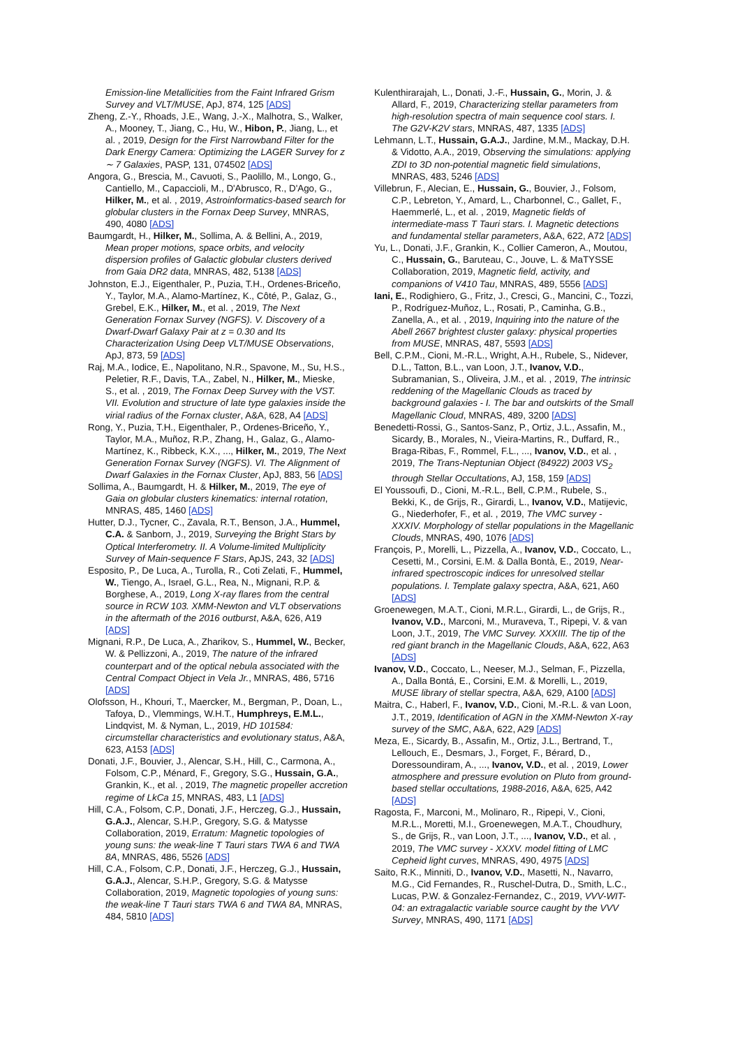Emission-line Metallicities from the Faint Infrared Grism Survey and VLT/MUSE, ApJ, 874, 125 [ADS]
Zheng, Z.-Y., Rhoads, J.E., Wang, J.-X., Malhotra, S., Walker, A., Mooney, T., Jiang, C., Hu, W., Hibon, P., Jiang, L., et al. , 2019, Design for the First Narrowband Filter for the Dark Energy Camera: Optimizing the LAGER Survey for z ∼ 7 Galaxies, PASP, 131, 074502 [ADS]
Angora, G., Brescia, M., Cavuoti, S., Paolillo, M., Longo, G., Cantiello, M., Capaccioli, M., D'Abrusco, R., D'Ago, G., Hilker, M., et al. , 2019, Astroinformatics-based search for globular clusters in the Fornax Deep Survey, MNRAS, 490, 4080 [ADS]
Baumgardt, H., Hilker, M., Sollima, A. & Bellini, A., 2019, Mean proper motions, space orbits, and velocity dispersion profiles of Galactic globular clusters derived from Gaia DR2 data, MNRAS, 482, 5138 [ADS]
Johnston, E.J., Eigenthaler, P., Puzia, T.H., Ordenes-Briceño, Y., Taylor, M.A., Alamo-Martínez, K., Côté, P., Galaz, G., Grebel, E.K., Hilker, M., et al. , 2019, The Next Generation Fornax Survey (NGFS). V. Discovery of a Dwarf-Dwarf Galaxy Pair at z = 0.30 and Its Characterization Using Deep VLT/MUSE Observations, ApJ, 873, 59 [ADS]
Raj, M.A., Iodice, E., Napolitano, N.R., Spavone, M., Su, H.S., Peletier, R.F., Davis, T.A., Zabel, N., Hilker, M., Mieske, S., et al. , 2019, The Fornax Deep Survey with the VST. VII. Evolution and structure of late type galaxies inside the virial radius of the Fornax cluster, A&A, 628, A4 [ADS]
Rong, Y., Puzia, T.H., Eigenthaler, P., Ordenes-Briceño, Y., Taylor, M.A., Muñoz, R.P., Zhang, H., Galaz, G., Alamo-Martínez, K., Ribbeck, K.X., ..., Hilker, M., 2019, The Next Generation Fornax Survey (NGFS). VI. The Alignment of Dwarf Galaxies in the Fornax Cluster, ApJ, 883, 56 [ADS]
Sollima, A., Baumgardt, H. & Hilker, M., 2019, The eye of Gaia on globular clusters kinematics: internal rotation, MNRAS, 485, 1460 [ADS]
Hutter, D.J., Tycner, C., Zavala, R.T., Benson, J.A., Hummel, C.A. & Sanborn, J., 2019, Surveying the Bright Stars by Optical Interferometry. II. A Volume-limited Multiplicity Survey of Main-sequence F Stars, ApJS, 243, 32 [ADS]
Esposito, P., De Luca, A., Turolla, R., Coti Zelati, F., Hummel, W., Tiengo, A., Israel, G.L., Rea, N., Mignani, R.P. & Borghese, A., 2019, Long X-ray flares from the central source in RCW 103. XMM-Newton and VLT observations in the aftermath of the 2016 outburst, A&A, 626, A19 [ADS]
Mignani, R.P., De Luca, A., Zharikov, S., Hummel, W., Becker, W. & Pellizzoni, A., 2019, The nature of the infrared counterpart and of the optical nebula associated with the Central Compact Object in Vela Jr., MNRAS, 486, 5716 [ADS]
Olofsson, H., Khouri, T., Maercker, M., Bergman, P., Doan, L., Tafoya, D., Vlemmings, W.H.T., Humphreys, E.M.L., Lindqvist, M. & Nyman, L., 2019, HD 101584: circumstellar characteristics and evolutionary status, A&A, 623, A153 [ADS]
Donati, J.F., Bouvier, J., Alencar, S.H., Hill, C., Carmona, A., Folsom, C.P., Ménard, F., Gregory, S.G., Hussain, G.A., Grankin, K., et al. , 2019, The magnetic propeller accretion regime of LkCa 15, MNRAS, 483, L1 [ADS]
Hill, C.A., Folsom, C.P., Donati, J.F., Herczeg, G.J., Hussain, G.A.J., Alencar, S.H.P., Gregory, S.G. & Matysse Collaboration, 2019, Erratum: Magnetic topologies of young suns: the weak-line T Tauri stars TWA 6 and TWA 8A, MNRAS, 486, 5526 [ADS]
Hill, C.A., Folsom, C.P., Donati, J.F., Herczeg, G.J., Hussain, G.A.J., Alencar, S.H.P., Gregory, S.G. & Matysse Collaboration, 2019, Magnetic topologies of young suns: the weak-line T Tauri stars TWA 6 and TWA 8A, MNRAS, 484, 5810 [ADS]
Kulenthirarajah, L., Donati, J.-F., Hussain, G., Morin, J. & Allard, F., 2019, Characterizing stellar parameters from high-resolution spectra of main sequence cool stars. I. The G2V-K2V stars, MNRAS, 487, 1335 [ADS]
Lehmann, L.T., Hussain, G.A.J., Jardine, M.M., Mackay, D.H. & Vidotto, A.A., 2019, Observing the simulations: applying ZDI to 3D non-potential magnetic field simulations, MNRAS, 483, 5246 [ADS]
Villebrun, F., Alecian, E., Hussain, G., Bouvier, J., Folsom, C.P., Lebreton, Y., Amard, L., Charbonnel, C., Gallet, F., Haemmerlé, L., et al. , 2019, Magnetic fields of intermediate-mass T Tauri stars. I. Magnetic detections and fundamental stellar parameters, A&A, 622, A72 [ADS]
Yu, L., Donati, J.F., Grankin, K., Collier Cameron, A., Moutou, C., Hussain, G., Baruteau, C., Jouve, L. & MaTYSSE Collaboration, 2019, Magnetic field, activity, and companions of V410 Tau, MNRAS, 489, 5556 [ADS]
Iani, E., Rodighiero, G., Fritz, J., Cresci, G., Mancini, C., Tozzi, P., Rodríguez-Muñoz, L., Rosati, P., Caminha, G.B., Zanella, A., et al. , 2019, Inquiring into the nature of the Abell 2667 brightest cluster galaxy: physical properties from MUSE, MNRAS, 487, 5593 [ADS]
Bell, C.P.M., Cioni, M.-R.L., Wright, A.H., Rubele, S., Nidever, D.L., Tatton, B.L., van Loon, J.T., Ivanov, V.D., Subramanian, S., Oliveira, J.M., et al. , 2019, The intrinsic reddening of the Magellanic Clouds as traced by background galaxies - I. The bar and outskirts of the Small Magellanic Cloud, MNRAS, 489, 3200 [ADS]
Benedetti-Rossi, G., Santos-Sanz, P., Ortiz, J.L., Assafin, M., Sicardy, B., Morales, N., Vieira-Martins, R., Duffard, R., Braga-Ribas, F., Rommel, F.L., ..., Ivanov, V.D., et al. , 2019, The Trans-Neptunian Object (84922) 2003 VS<sub>2</sub> through Stellar Occultations, AJ, 158, 159 [ADS]
El Youssoufi, D., Cioni, M.-R.L., Bell, C.P.M., Rubele, S., Bekki, K., de Grijs, R., Girardi, L., Ivanov, V.D., Matijevic, G., Niederhofer, F., et al. , 2019, The VMC survey - XXXIV. Morphology of stellar populations in the Magellanic Clouds, MNRAS, 490, 1076 [ADS]
François, P., Morelli, L., Pizzella, A., Ivanov, V.D., Coccato, L., Cesetti, M., Corsini, E.M. & Dalla Bontà, E., 2019, Near-infrared spectroscopic indices for unresolved stellar populations. I. Template galaxy spectra, A&A, 621, A60 [ADS]
Groenewegen, M.A.T., Cioni, M.R.L., Girardi, L., de Grijs, R., Ivanov, V.D., Marconi, M., Muraveva, T., Ripepi, V. & van Loon, J.T., 2019, The VMC Survey. XXXIII. The tip of the red giant branch in the Magellanic Clouds, A&A, 622, A63 [ADS]
Ivanov, V.D., Coccato, L., Neeser, M.J., Selman, F., Pizzella, A., Dalla Bontá, E., Corsini, E.M. & Morelli, L., 2019, MUSE library of stellar spectra, A&A, 629, A100 [ADS]
Maitra, C., Haberl, F., Ivanov, V.D., Cioni, M.-R.L. & van Loon, J.T., 2019, Identification of AGN in the XMM-Newton X-ray survey of the SMC, A&A, 622, A29 [ADS]
Meza, E., Sicardy, B., Assafin, M., Ortiz, J.L., Bertrand, T., Lellouch, E., Desmars, J., Forget, F., Bérard, D., Doressoundiram, A., ..., Ivanov, V.D., et al. , 2019, Lower atmosphere and pressure evolution on Pluto from ground-based stellar occultations, 1988-2016, A&A, 625, A42 [ADS]
Ragosta, F., Marconi, M., Molinaro, R., Ripepi, V., Cioni, M.R.L., Moretti, M.I., Groenewegen, M.A.T., Choudhury, S., de Grijs, R., van Loon, J.T., ..., Ivanov, V.D., et al. , 2019, The VMC survey - XXXV. model fitting of LMC Cepheid light curves, MNRAS, 490, 4975 [ADS]
Saito, R.K., Minniti, D., Ivanov, V.D., Masetti, N., Navarro, M.G., Cid Fernandes, R., Ruschel-Dutra, D., Smith, L.C., Lucas, P.W. & Gonzalez-Fernandez, C., 2019, VVV-WIT-04: an extragalactic variable source caught by the VVV Survey, MNRAS, 490, 1171 [ADS]